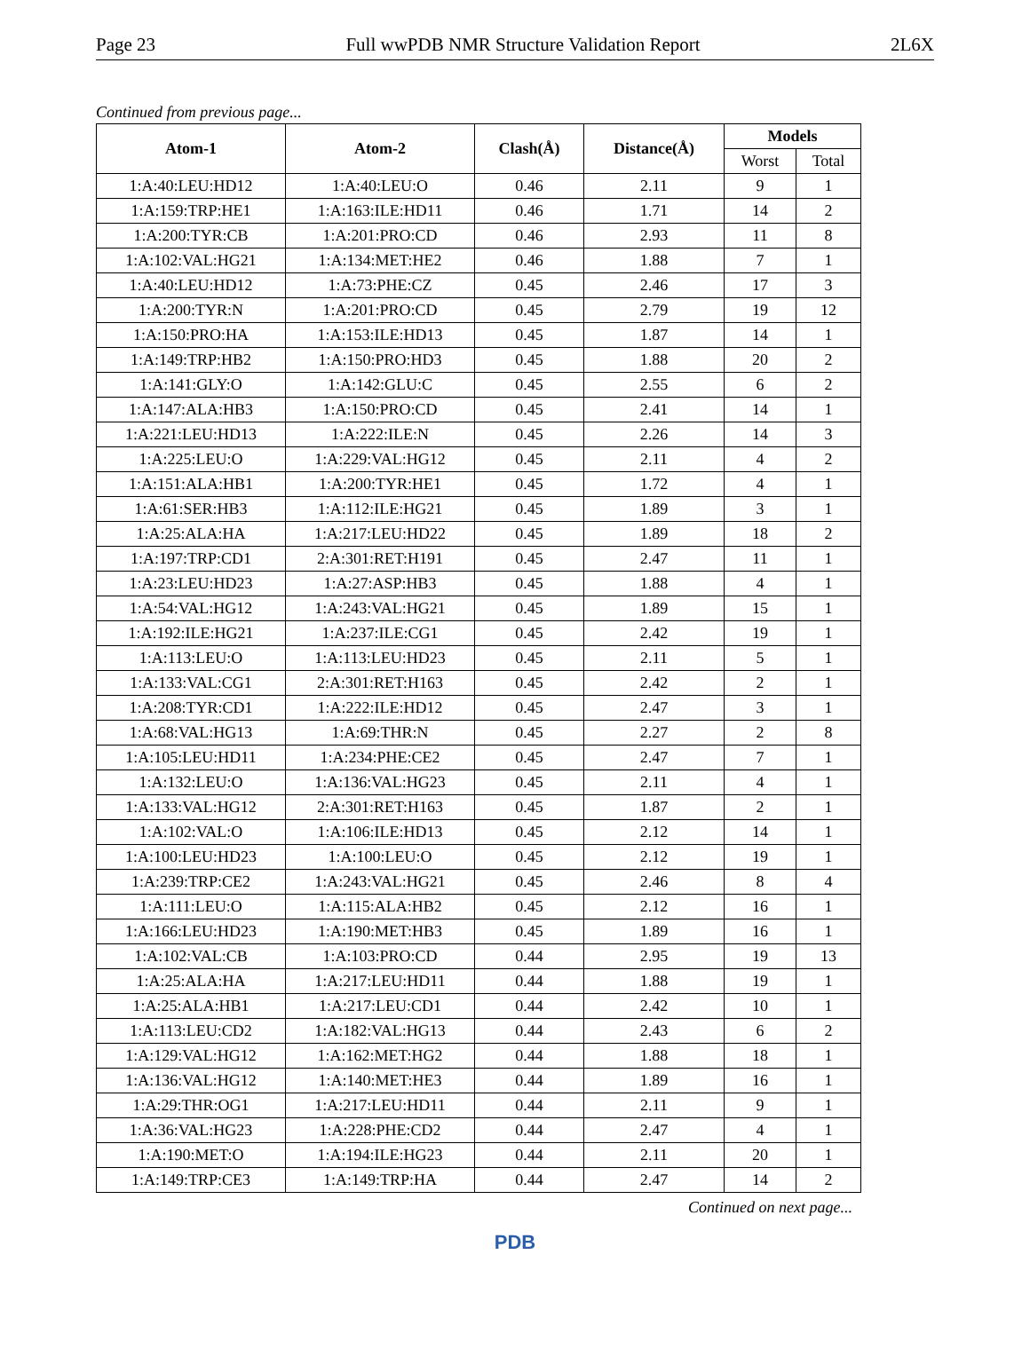Page 23 Full wwPDB NMR Structure Validation Report 2L6X
Continued from previous page...
| Atom-1 | Atom-2 | Clash(Å) | Distance(Å) | Models | |
| --- | --- | --- | --- | --- | --- |
| | | | | Worst | Total |
| 1:A:40:LEU:HD12 | 1:A:40:LEU:O | 0.46 | 2.11 | 9 | 1 |
| 1:A:159:TRP:HE1 | 1:A:163:ILE:HD11 | 0.46 | 1.71 | 14 | 2 |
| 1:A:200:TYR:CB | 1:A:201:PRO:CD | 0.46 | 2.93 | 11 | 8 |
| 1:A:102:VAL:HG21 | 1:A:134:MET:HE2 | 0.46 | 1.88 | 7 | 1 |
| 1:A:40:LEU:HD12 | 1:A:73:PHE:CZ | 0.45 | 2.46 | 17 | 3 |
| 1:A:200:TYR:N | 1:A:201:PRO:CD | 0.45 | 2.79 | 19 | 12 |
| 1:A:150:PRO:HA | 1:A:153:ILE:HD13 | 0.45 | 1.87 | 14 | 1 |
| 1:A:149:TRP:HB2 | 1:A:150:PRO:HD3 | 0.45 | 1.88 | 20 | 2 |
| 1:A:141:GLY:O | 1:A:142:GLU:C | 0.45 | 2.55 | 6 | 2 |
| 1:A:147:ALA:HB3 | 1:A:150:PRO:CD | 0.45 | 2.41 | 14 | 1 |
| 1:A:221:LEU:HD13 | 1:A:222:ILE:N | 0.45 | 2.26 | 14 | 3 |
| 1:A:225:LEU:O | 1:A:229:VAL:HG12 | 0.45 | 2.11 | 4 | 2 |
| 1:A:151:ALA:HB1 | 1:A:200:TYR:HE1 | 0.45 | 1.72 | 4 | 1 |
| 1:A:61:SER:HB3 | 1:A:112:ILE:HG21 | 0.45 | 1.89 | 3 | 1 |
| 1:A:25:ALA:HA | 1:A:217:LEU:HD22 | 0.45 | 1.89 | 18 | 2 |
| 1:A:197:TRP:CD1 | 2:A:301:RET:H191 | 0.45 | 2.47 | 11 | 1 |
| 1:A:23:LEU:HD23 | 1:A:27:ASP:HB3 | 0.45 | 1.88 | 4 | 1 |
| 1:A:54:VAL:HG12 | 1:A:243:VAL:HG21 | 0.45 | 1.89 | 15 | 1 |
| 1:A:192:ILE:HG21 | 1:A:237:ILE:CG1 | 0.45 | 2.42 | 19 | 1 |
| 1:A:113:LEU:O | 1:A:113:LEU:HD23 | 0.45 | 2.11 | 5 | 1 |
| 1:A:133:VAL:CG1 | 2:A:301:RET:H163 | 0.45 | 2.42 | 2 | 1 |
| 1:A:208:TYR:CD1 | 1:A:222:ILE:HD12 | 0.45 | 2.47 | 3 | 1 |
| 1:A:68:VAL:HG13 | 1:A:69:THR:N | 0.45 | 2.27 | 2 | 8 |
| 1:A:105:LEU:HD11 | 1:A:234:PHE:CE2 | 0.45 | 2.47 | 7 | 1 |
| 1:A:132:LEU:O | 1:A:136:VAL:HG23 | 0.45 | 2.11 | 4 | 1 |
| 1:A:133:VAL:HG12 | 2:A:301:RET:H163 | 0.45 | 1.87 | 2 | 1 |
| 1:A:102:VAL:O | 1:A:106:ILE:HD13 | 0.45 | 2.12 | 14 | 1 |
| 1:A:100:LEU:HD23 | 1:A:100:LEU:O | 0.45 | 2.12 | 19 | 1 |
| 1:A:239:TRP:CE2 | 1:A:243:VAL:HG21 | 0.45 | 2.46 | 8 | 4 |
| 1:A:111:LEU:O | 1:A:115:ALA:HB2 | 0.45 | 2.12 | 16 | 1 |
| 1:A:166:LEU:HD23 | 1:A:190:MET:HB3 | 0.45 | 1.89 | 16 | 1 |
| 1:A:102:VAL:CB | 1:A:103:PRO:CD | 0.44 | 2.95 | 19 | 13 |
| 1:A:25:ALA:HA | 1:A:217:LEU:HD11 | 0.44 | 1.88 | 19 | 1 |
| 1:A:25:ALA:HB1 | 1:A:217:LEU:CD1 | 0.44 | 2.42 | 10 | 1 |
| 1:A:113:LEU:CD2 | 1:A:182:VAL:HG13 | 0.44 | 2.43 | 6 | 2 |
| 1:A:129:VAL:HG12 | 1:A:162:MET:HG2 | 0.44 | 1.88 | 18 | 1 |
| 1:A:136:VAL:HG12 | 1:A:140:MET:HE3 | 0.44 | 1.89 | 16 | 1 |
| 1:A:29:THR:OG1 | 1:A:217:LEU:HD11 | 0.44 | 2.11 | 9 | 1 |
| 1:A:36:VAL:HG23 | 1:A:228:PHE:CD2 | 0.44 | 2.47 | 4 | 1 |
| 1:A:190:MET:O | 1:A:194:ILE:HG23 | 0.44 | 2.11 | 20 | 1 |
| 1:A:149:TRP:CE3 | 1:A:149:TRP:HA | 0.44 | 2.47 | 14 | 2 |
Continued on next page...
PDB